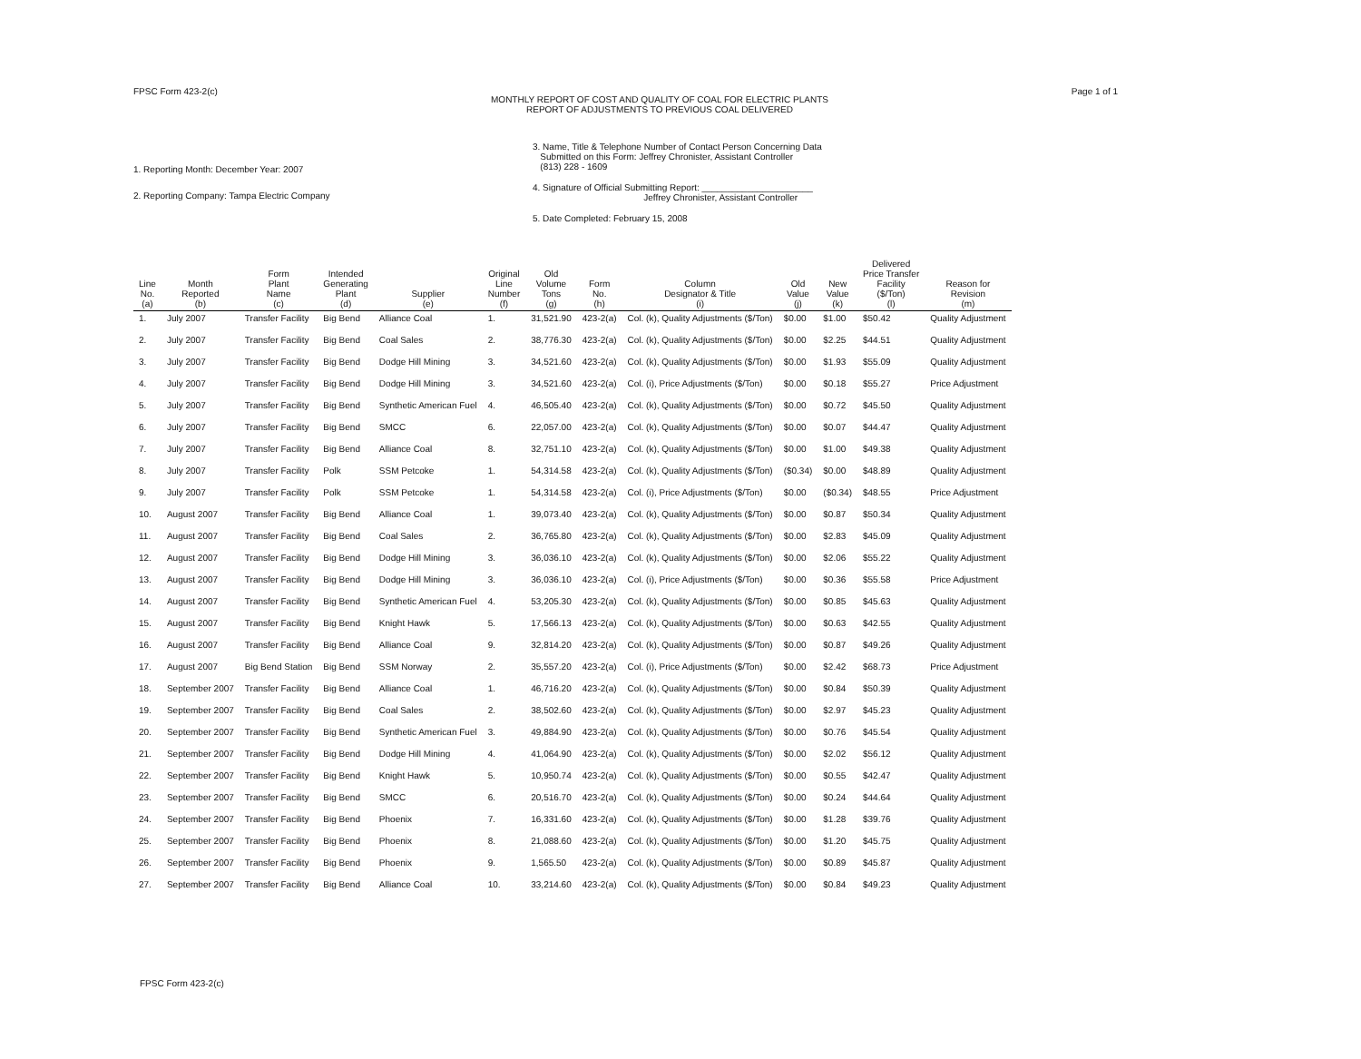Page 1 of 1
FPSC Form 423-2(c)
MONTHLY REPORT OF COST AND QUALITY OF COAL FOR ELECTRIC PLANTS
REPORT OF ADJUSTMENTS TO PREVIOUS COAL DELIVERED
1. Reporting Month: December Year: 2007
2. Reporting Company: Tampa Electric Company
3. Name, Title & Telephone Number of Contact Person Concerning Data
Submitted on this Form: Jeffrey Chronister, Assistant Controller
(813) 228 - 1609
4. Signature of Official Submitting Report: ______________________
Jeffrey Chronister, Assistant Controller
5. Date Completed: February 15, 2008
| Line No. (a) | Month Reported (b) | Form Plant Name (c) | Intended Generating Plant (d) | Supplier (e) | Original Line Number (f) | Old Volume Tons (g) | Form No. (h) | Column Designator & Title (i) | Old Value (j) | New Value (k) | Delivered Price Transfer Facility ($/Ton) (l) | Reason for Revision (m) |
| --- | --- | --- | --- | --- | --- | --- | --- | --- | --- | --- | --- | --- |
| 1. | July 2007 | Transfer Facility | Big Bend | Alliance Coal | 1. | 31,521.90 | 423-2(a) | Col. (k), Quality Adjustments ($/Ton) | $0.00 | $1.00 | $50.42 | Quality Adjustment |
| 2. | July 2007 | Transfer Facility | Big Bend | Coal Sales | 2. | 38,776.30 | 423-2(a) | Col. (k), Quality Adjustments ($/Ton) | $0.00 | $2.25 | $44.51 | Quality Adjustment |
| 3. | July 2007 | Transfer Facility | Big Bend | Dodge Hill Mining | 3. | 34,521.60 | 423-2(a) | Col. (k), Quality Adjustments ($/Ton) | $0.00 | $1.93 | $55.09 | Quality Adjustment |
| 4. | July 2007 | Transfer Facility | Big Bend | Dodge Hill Mining | 3. | 34,521.60 | 423-2(a) | Col. (i), Price Adjustments ($/Ton) | $0.00 | $0.18 | $55.27 | Price Adjustment |
| 5. | July 2007 | Transfer Facility | Big Bend | Synthetic American Fuel | 4. | 46,505.40 | 423-2(a) | Col. (k), Quality Adjustments ($/Ton) | $0.00 | $0.72 | $45.50 | Quality Adjustment |
| 6. | July 2007 | Transfer Facility | Big Bend | SMCC | 6. | 22,057.00 | 423-2(a) | Col. (k), Quality Adjustments ($/Ton) | $0.00 | $0.07 | $44.47 | Quality Adjustment |
| 7. | July 2007 | Transfer Facility | Big Bend | Alliance Coal | 8. | 32,751.10 | 423-2(a) | Col. (k), Quality Adjustments ($/Ton) | $0.00 | $1.00 | $49.38 | Quality Adjustment |
| 8. | July 2007 | Transfer Facility | Polk | SSM Petcoke | 1. | 54,314.58 | 423-2(a) | Col. (k), Quality Adjustments ($/Ton) | ($0.34) | $0.00 | $48.89 | Quality Adjustment |
| 9. | July 2007 | Transfer Facility | Polk | SSM Petcoke | 1. | 54,314.58 | 423-2(a) | Col. (i), Price Adjustments ($/Ton) | $0.00 | ($0.34) | $48.55 | Price Adjustment |
| 10. | August 2007 | Transfer Facility | Big Bend | Alliance Coal | 1. | 39,073.40 | 423-2(a) | Col. (k), Quality Adjustments ($/Ton) | $0.00 | $0.87 | $50.34 | Quality Adjustment |
| 11. | August 2007 | Transfer Facility | Big Bend | Coal Sales | 2. | 36,765.80 | 423-2(a) | Col. (k), Quality Adjustments ($/Ton) | $0.00 | $2.83 | $45.09 | Quality Adjustment |
| 12. | August 2007 | Transfer Facility | Big Bend | Dodge Hill Mining | 3. | 36,036.10 | 423-2(a) | Col. (k), Quality Adjustments ($/Ton) | $0.00 | $2.06 | $55.22 | Quality Adjustment |
| 13. | August 2007 | Transfer Facility | Big Bend | Dodge Hill Mining | 3. | 36,036.10 | 423-2(a) | Col. (i), Price Adjustments ($/Ton) | $0.00 | $0.36 | $55.58 | Price Adjustment |
| 14. | August 2007 | Transfer Facility | Big Bend | Synthetic American Fuel | 4. | 53,205.30 | 423-2(a) | Col. (k), Quality Adjustments ($/Ton) | $0.00 | $0.85 | $45.63 | Quality Adjustment |
| 15. | August 2007 | Transfer Facility | Big Bend | Knight Hawk | 5. | 17,566.13 | 423-2(a) | Col. (k), Quality Adjustments ($/Ton) | $0.00 | $0.63 | $42.55 | Quality Adjustment |
| 16. | August 2007 | Transfer Facility | Big Bend | Alliance Coal | 9. | 32,814.20 | 423-2(a) | Col. (k), Quality Adjustments ($/Ton) | $0.00 | $0.87 | $49.26 | Quality Adjustment |
| 17. | August 2007 | Big Bend Station | Big Bend | SSM Norway | 2. | 35,557.20 | 423-2(a) | Col. (i), Price Adjustments ($/Ton) | $0.00 | $2.42 | $68.73 | Price Adjustment |
| 18. | September 2007 | Transfer Facility | Big Bend | Alliance Coal | 1. | 46,716.20 | 423-2(a) | Col. (k), Quality Adjustments ($/Ton) | $0.00 | $0.84 | $50.39 | Quality Adjustment |
| 19. | September 2007 | Transfer Facility | Big Bend | Coal Sales | 2. | 38,502.60 | 423-2(a) | Col. (k), Quality Adjustments ($/Ton) | $0.00 | $2.97 | $45.23 | Quality Adjustment |
| 20. | September 2007 | Transfer Facility | Big Bend | Synthetic American Fuel | 3. | 49,884.90 | 423-2(a) | Col. (k), Quality Adjustments ($/Ton) | $0.00 | $0.76 | $45.54 | Quality Adjustment |
| 21. | September 2007 | Transfer Facility | Big Bend | Dodge Hill Mining | 4. | 41,064.90 | 423-2(a) | Col. (k), Quality Adjustments ($/Ton) | $0.00 | $2.02 | $56.12 | Quality Adjustment |
| 22. | September 2007 | Transfer Facility | Big Bend | Knight Hawk | 5. | 10,950.74 | 423-2(a) | Col. (k), Quality Adjustments ($/Ton) | $0.00 | $0.55 | $42.47 | Quality Adjustment |
| 23. | September 2007 | Transfer Facility | Big Bend | SMCC | 6. | 20,516.70 | 423-2(a) | Col. (k), Quality Adjustments ($/Ton) | $0.00 | $0.24 | $44.64 | Quality Adjustment |
| 24. | September 2007 | Transfer Facility | Big Bend | Phoenix | 7. | 16,331.60 | 423-2(a) | Col. (k), Quality Adjustments ($/Ton) | $0.00 | $1.28 | $39.76 | Quality Adjustment |
| 25. | September 2007 | Transfer Facility | Big Bend | Phoenix | 8. | 21,088.60 | 423-2(a) | Col. (k), Quality Adjustments ($/Ton) | $0.00 | $1.20 | $45.75 | Quality Adjustment |
| 26. | September 2007 | Transfer Facility | Big Bend | Phoenix | 9. | 1,565.50 | 423-2(a) | Col. (k), Quality Adjustments ($/Ton) | $0.00 | $0.89 | $45.87 | Quality Adjustment |
| 27. | September 2007 | Transfer Facility | Big Bend | Alliance Coal | 10. | 33,214.60 | 423-2(a) | Col. (k), Quality Adjustments ($/Ton) | $0.00 | $0.84 | $49.23 | Quality Adjustment |
FPSC Form 423-2(c)